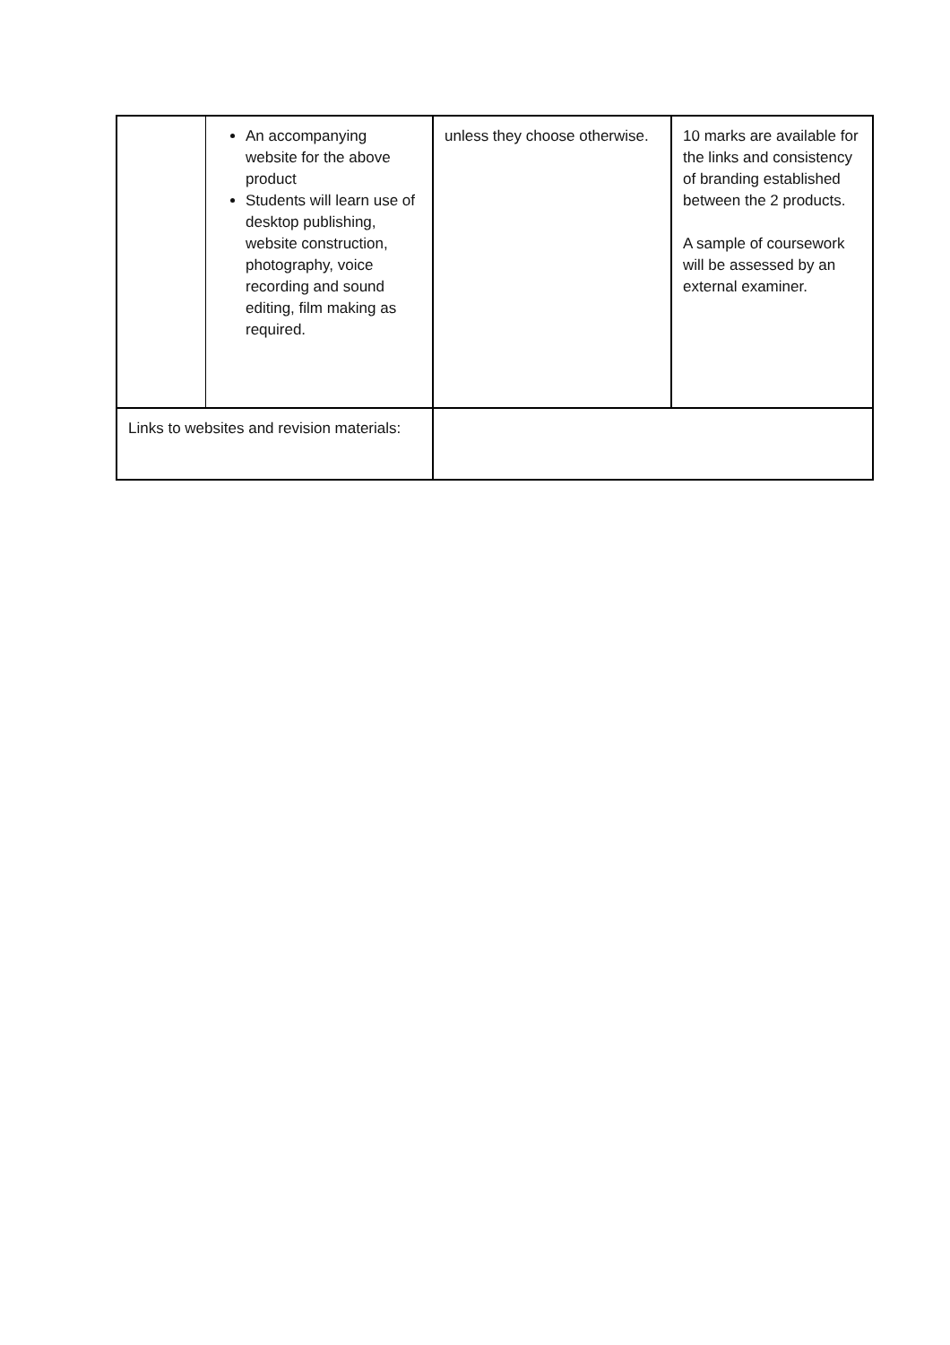| | An accompanying website for the above product Students will learn use of desktop publishing, website construction, photography, voice recording and sound editing, film making as required. | unless they choose otherwise. | 10 marks are available for the links and consistency of branding established between the 2 products. A sample of coursework will be assessed by an external examiner. |
| Links to websites and revision materials: | | | |